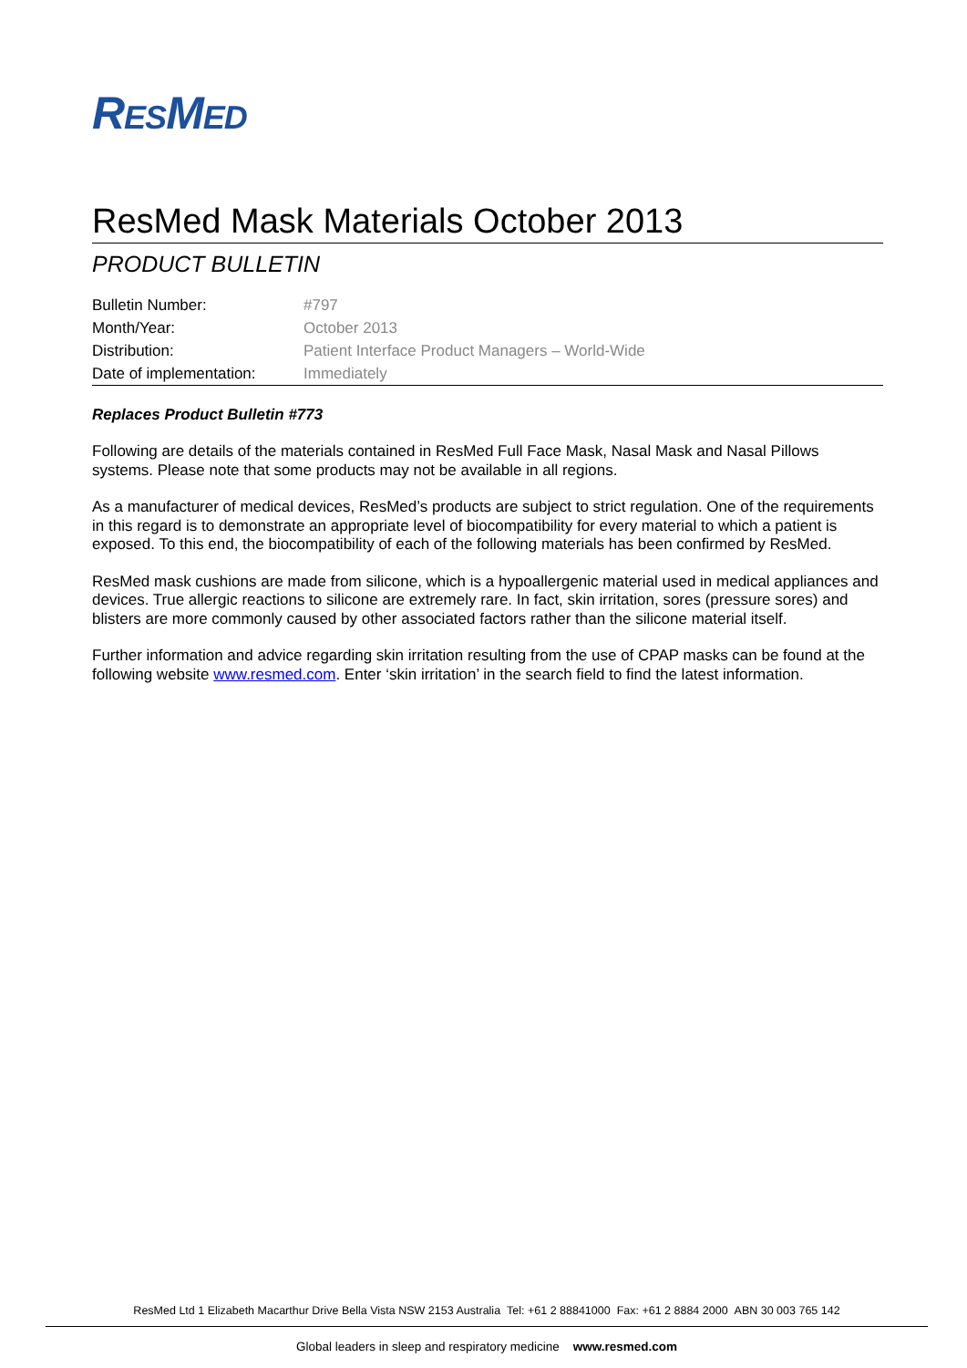RESMED
ResMed Mask Materials October 2013
PRODUCT BULLETIN
| Bulletin Number: | #797 |
| Month/Year: | October 2013 |
| Distribution: | Patient Interface Product Managers – World-Wide |
| Date of implementation: | Immediately |
Replaces Product Bulletin #773
Following are details of the materials contained in ResMed Full Face Mask, Nasal Mask and Nasal Pillows systems. Please note that some products may not be available in all regions.
As a manufacturer of medical devices, ResMed’s products are subject to strict regulation. One of the requirements in this regard is to demonstrate an appropriate level of biocompatibility for every material to which a patient is exposed. To this end, the biocompatibility of each of the following materials has been confirmed by ResMed.
ResMed mask cushions are made from silicone, which is a hypoallergenic material used in medical appliances and devices. True allergic reactions to silicone are extremely rare. In fact, skin irritation, sores (pressure sores) and blisters are more commonly caused by other associated factors rather than the silicone material itself.
Further information and advice regarding skin irritation resulting from the use of CPAP masks can be found at the following website www.resmed.com. Enter ‘skin irritation’ in the search field to find the latest information.
ResMed Ltd 1 Elizabeth Macarthur Drive Bella Vista NSW 2153 Australia Tel: +61 2 88841000 Fax: +61 2 8884 2000 ABN 30 003 765 142
Global leaders in sleep and respiratory medicine www.resmed.com